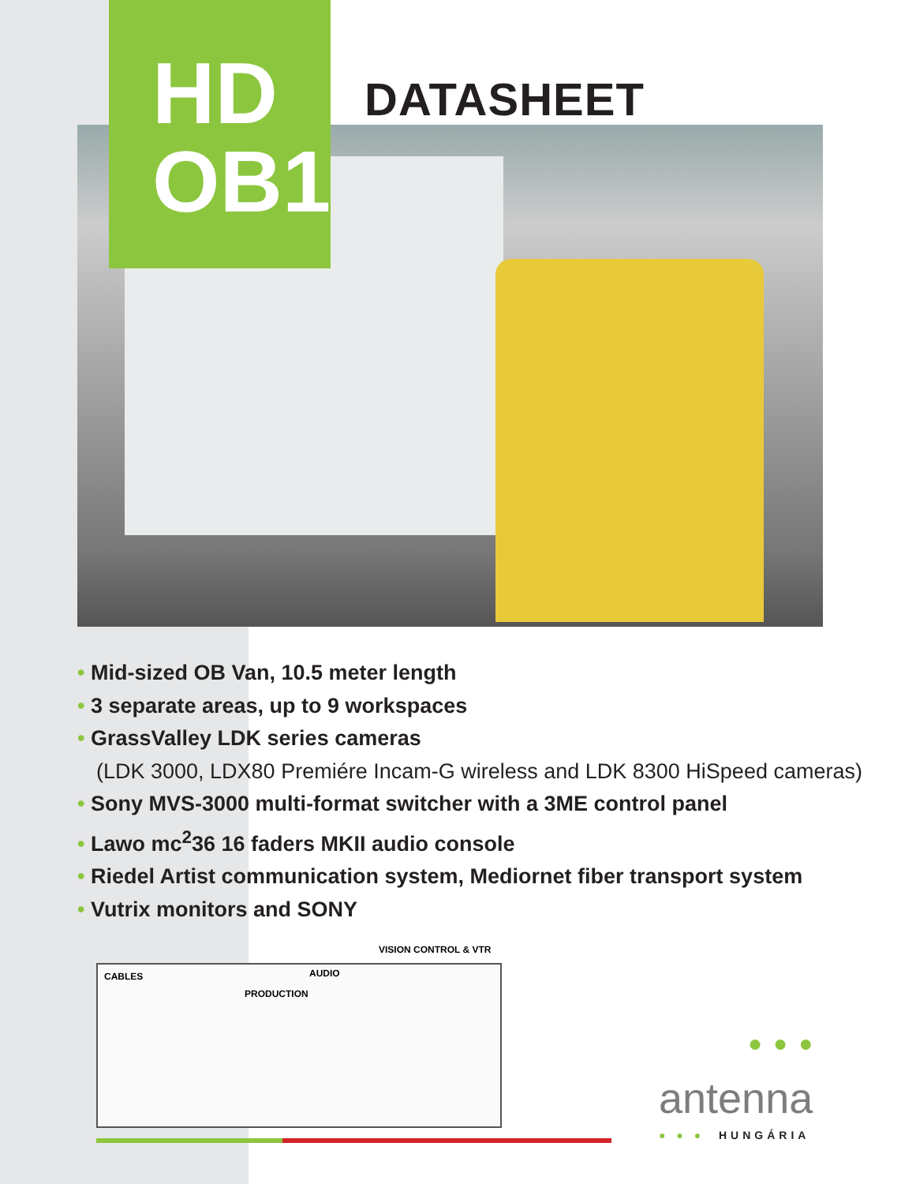HD
OB1
DATASHEET
• Mid-sized OB Van, 10.5 meter length
• 3 separate areas, up to 9 workspaces
• GrassValley LDK series cameras
(LDK 3000, LDX80 Premiére Incam-G wireless and LDK 8300 HiSpeed cameras)
• Sony MVS-3000 multi-format switcher with a 3ME control panel
• Lawo mc<sup>2</sup>36 16 faders MKII audio console
• Riedel Artist communication system, Mediornet fiber transport system
• Vutrix monitors and SONY
VISION CONTROL & VTR
CABLES AUDIO
PRODUCTION
●●●
antenna
● ● ● HUNGÁRIA